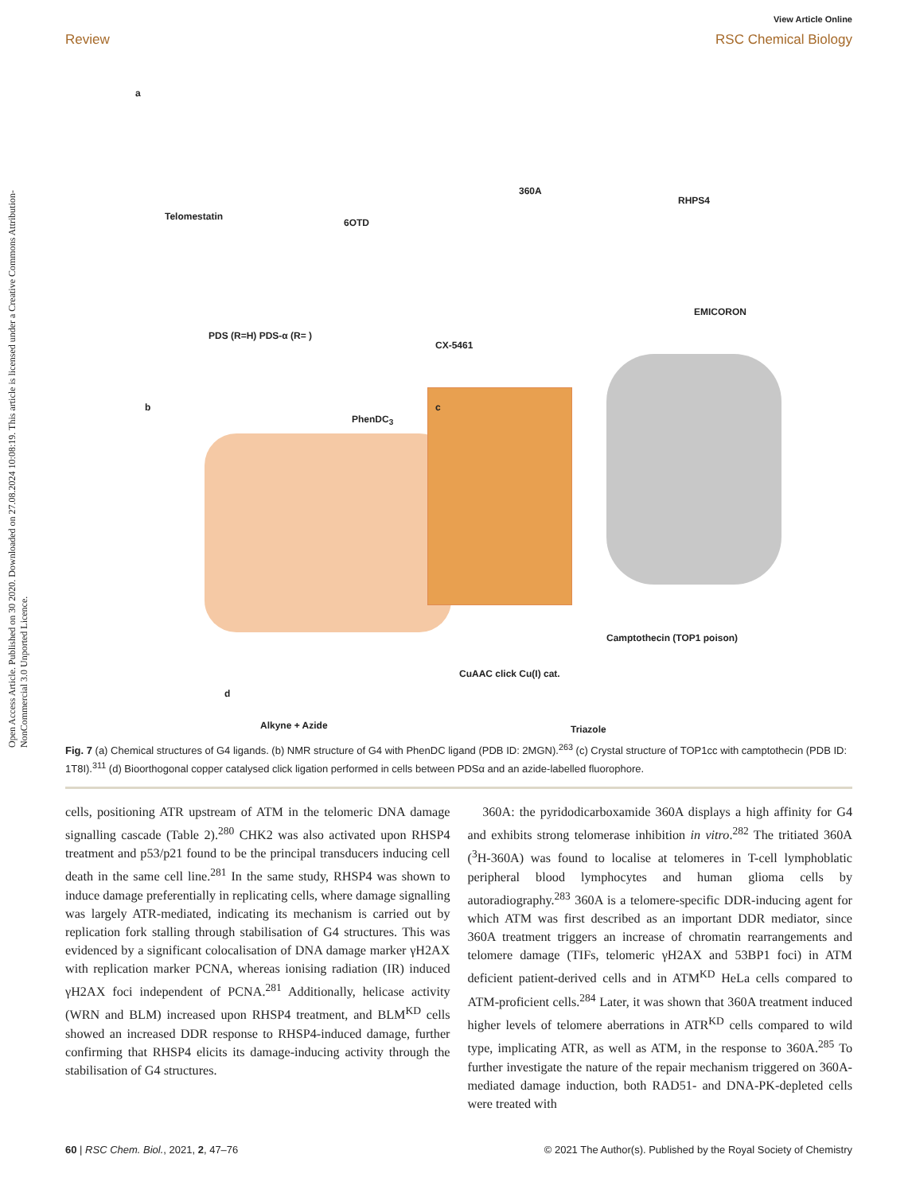Open Access Article. Published on 30 2020. Downloaded on 27.08.2024 10:08:19. This article is licensed under a Creative Commons Attribution-NonCommercial 3.0 Unported Licence.
View Article Online
Review RSC Chemical Biology
a
Telomestatin
6OTD
360A
RHPS4
PDS (R=H) PDS-α (R= )
CX-5461
EMICORON
b
PhenDC<sub>3</sub>
c
Camptothecin (TOP1 poison)
d
Alkyne + Azide
CuAAC click Cu(I) cat.
Triazole
Fig. 7 (a) Chemical structures of G4 ligands. (b) NMR structure of G4 with PhenDC ligand (PDB ID: 2MGN).<sup>263</sup> (c) Crystal structure of TOP1cc with camptothecin (PDB ID: 1T8I).<sup>311</sup> (d) Bioorthogonal copper catalysed click ligation performed in cells between PDSα and an azide-labelled fluorophore.
cells, positioning ATR upstream of ATM in the telomeric DNA damage signalling cascade (Table 2).<sup>280</sup> CHK2 was also activated upon RHSP4 treatment and p53/p21 found to be the principal transducers inducing cell death in the same cell line.<sup>281</sup> In the same study, RHSP4 was shown to induce damage preferentially in replicating cells, where damage signalling was largely ATR-mediated, indicating its mechanism is carried out by replication fork stalling through stabilisation of G4 structures. This was evidenced by a significant colocalisation of DNA damage marker γH2AX with replication marker PCNA, whereas ionising radiation (IR) induced γH2AX foci independent of PCNA.<sup>281</sup> Additionally, helicase activity (WRN and BLM) increased upon RHSP4 treatment, and BLM<sup>KD</sup> cells showed an increased DDR response to RHSP4-induced damage, further confirming that RHSP4 elicits its damage-inducing activity through the stabilisation of G4 structures.
360A: the pyridodicarboxamide 360A displays a high affinity for G4 and exhibits strong telomerase inhibition in vitro.<sup>282</sup> The tritiated 360A (<sup>3</sup>H-360A) was found to localise at telomeres in T-cell lymphoblatic peripheral blood lymphocytes and human glioma cells by autoradiography.<sup>283</sup> 360A is a telomere-specific DDR-inducing agent for which ATM was first described as an important DDR mediator, since 360A treatment triggers an increase of chromatin rearrangements and telomere damage (TIFs, telomeric γH2AX and 53BP1 foci) in ATM deficient patient-derived cells and in ATM<sup>KD</sup> HeLa cells compared to ATM-proficient cells.<sup>284</sup> Later, it was shown that 360A treatment induced higher levels of telomere aberrations in ATR<sup>KD</sup> cells compared to wild type, implicating ATR, as well as ATM, in the response to 360A.<sup>285</sup> To further investigate the nature of the repair mechanism triggered on 360A-mediated damage induction, both RAD51- and DNA-PK-depleted cells were treated with
60 | RSC Chem. Biol., 2021, 2, 47–76 © 2021 The Author(s). Published by the Royal Society of Chemistry